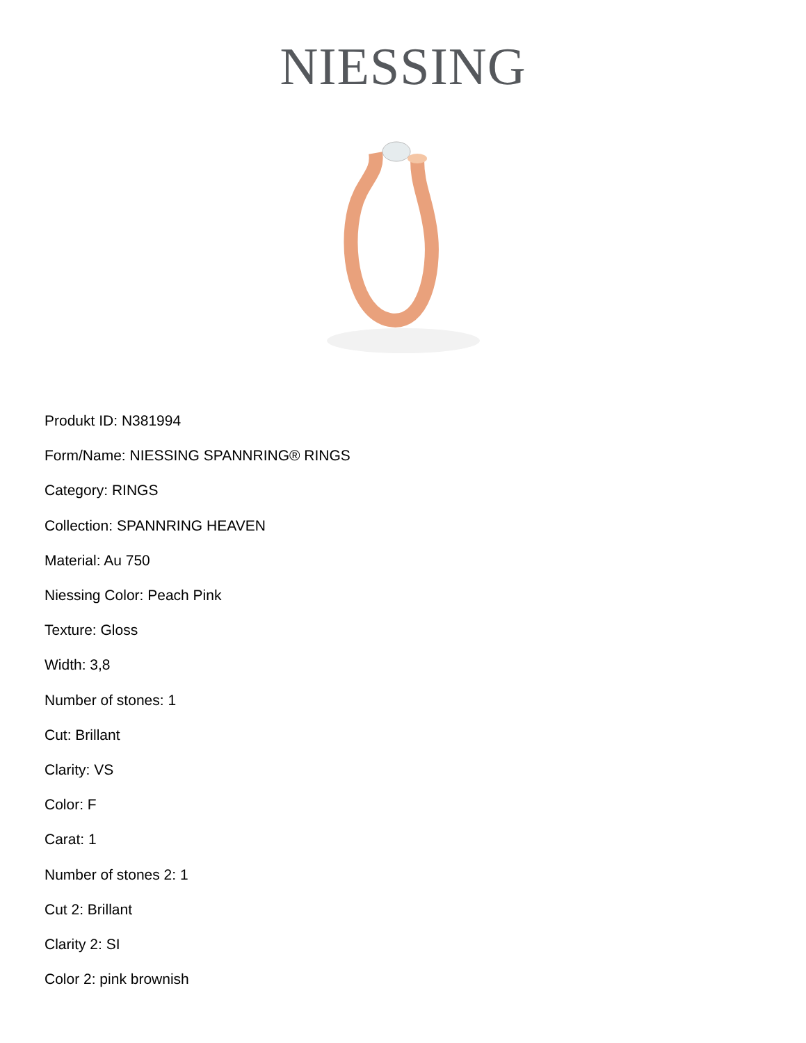NIESSING
Produkt ID: N381994
Form/Name: NIESSING SPANNRING® RINGS
Category: RINGS
Collection: SPANNRING HEAVEN
Material: Au 750
Niessing Color: Peach Pink
Texture: Gloss
Width: 3,8
Number of stones: 1
Cut: Brillant
Clarity: VS
Color: F
Carat: 1
Number of stones 2: 1
Cut 2: Brillant
Clarity 2: SI
Color 2: pink brownish